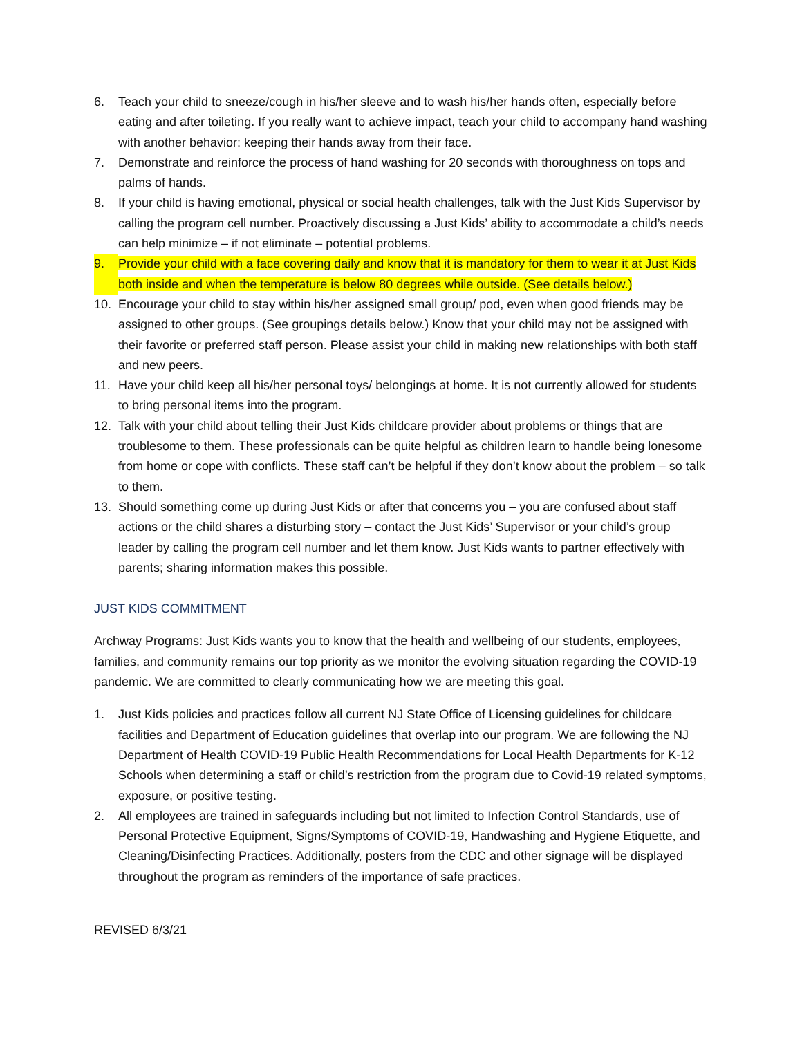6. Teach your child to sneeze/cough in his/her sleeve and to wash his/her hands often, especially before eating and after toileting. If you really want to achieve impact, teach your child to accompany hand washing with another behavior: keeping their hands away from their face.
7. Demonstrate and reinforce the process of hand washing for 20 seconds with thoroughness on tops and palms of hands.
8. If your child is having emotional, physical or social health challenges, talk with the Just Kids Supervisor by calling the program cell number. Proactively discussing a Just Kids’ ability to accommodate a child’s needs can help minimize – if not eliminate – potential problems.
9. Provide your child with a face covering daily and know that it is mandatory for them to wear it at Just Kids both inside and when the temperature is below 80 degrees while outside. (See details below.)
10. Encourage your child to stay within his/her assigned small group/ pod, even when good friends may be assigned to other groups. (See groupings details below.) Know that your child may not be assigned with their favorite or preferred staff person. Please assist your child in making new relationships with both staff and new peers.
11. Have your child keep all his/her personal toys/ belongings at home. It is not currently allowed for students to bring personal items into the program.
12. Talk with your child about telling their Just Kids childcare provider about problems or things that are troublesome to them. These professionals can be quite helpful as children learn to handle being lonesome from home or cope with conflicts. These staff can’t be helpful if they don’t know about the problem – so talk to them.
13. Should something come up during Just Kids or after that concerns you – you are confused about staff actions or the child shares a disturbing story – contact the Just Kids’ Supervisor or your child’s group leader by calling the program cell number and let them know. Just Kids wants to partner effectively with parents; sharing information makes this possible.
JUST KIDS COMMITMENT
Archway Programs: Just Kids wants you to know that the health and wellbeing of our students, employees, families, and community remains our top priority as we monitor the evolving situation regarding the COVID-19 pandemic. We are committed to clearly communicating how we are meeting this goal.
1. Just Kids policies and practices follow all current NJ State Office of Licensing guidelines for childcare facilities and Department of Education guidelines that overlap into our program. We are following the NJ Department of Health COVID-19 Public Health Recommendations for Local Health Departments for K-12 Schools when determining a staff or child’s restriction from the program due to Covid-19 related symptoms, exposure, or positive testing.
2. All employees are trained in safeguards including but not limited to Infection Control Standards, use of Personal Protective Equipment, Signs/Symptoms of COVID-19, Handwashing and Hygiene Etiquette, and Cleaning/Disinfecting Practices. Additionally, posters from the CDC and other signage will be displayed throughout the program as reminders of the importance of safe practices.
REVISED 6/3/21